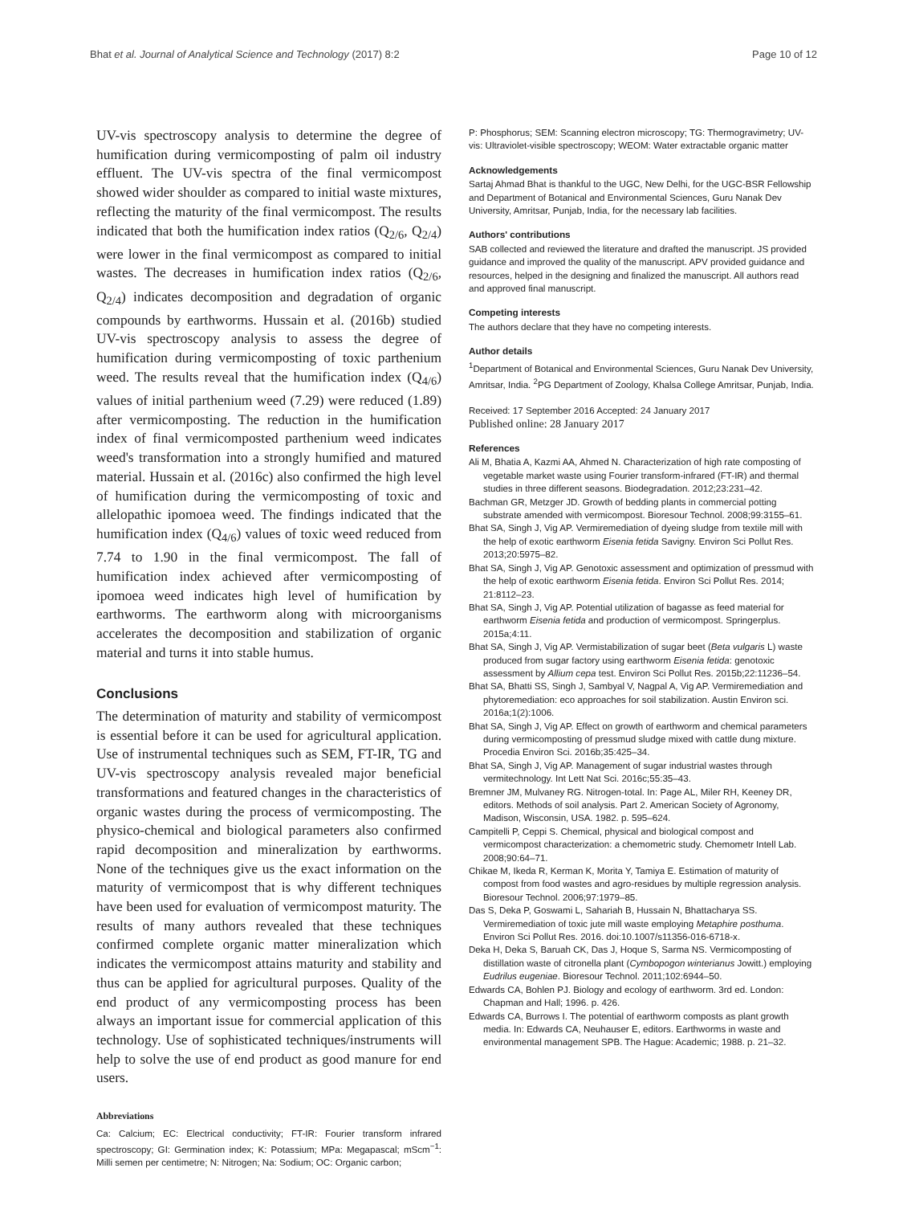Bhat et al. Journal of Analytical Science and Technology (2017) 8:2 Page 10 of 12
UV-vis spectroscopy analysis to determine the degree of humification during vermicomposting of palm oil industry effluent. The UV-vis spectra of the final vermicompost showed wider shoulder as compared to initial waste mixtures, reflecting the maturity of the final vermicompost. The results indicated that both the humification index ratios (Q<sub>2/6</sub>, Q<sub>2/4</sub>) were lower in the final vermicompost as compared to initial wastes. The decreases in humification index ratios (Q<sub>2/6</sub>, Q<sub>2/4</sub>) indicates decomposition and degradation of organic compounds by earthworms. Hussain et al. (2016b) studied UV-vis spectroscopy analysis to assess the degree of humification during vermicomposting of toxic parthenium weed. The results reveal that the humification index (Q<sub>4/6</sub>) values of initial parthenium weed (7.29) were reduced (1.89) after vermicomposting. The reduction in the humification index of final vermicomposted parthenium weed indicates weed's transformation into a strongly humified and matured material. Hussain et al. (2016c) also confirmed the high level of humification during the vermicomposting of toxic and allelopathic ipomoea weed. The findings indicated that the humification index (Q<sub>4/6</sub>) values of toxic weed reduced from 7.74 to 1.90 in the final vermicompost. The fall of humification index achieved after vermicomposting of ipomoea weed indicates high level of humification by earthworms. The earthworm along with microorganisms accelerates the decomposition and stabilization of organic material and turns it into stable humus.
Conclusions
The determination of maturity and stability of vermicompost is essential before it can be used for agricultural application. Use of instrumental techniques such as SEM, FT-IR, TG and UV-vis spectroscopy analysis revealed major beneficial transformations and featured changes in the characteristics of organic wastes during the process of vermicomposting. The physico-chemical and biological parameters also confirmed rapid decomposition and mineralization by earthworms. None of the techniques give us the exact information on the maturity of vermicompost that is why different techniques have been used for evaluation of vermicompost maturity. The results of many authors revealed that these techniques confirmed complete organic matter mineralization which indicates the vermicompost attains maturity and stability and thus can be applied for agricultural purposes. Quality of the end product of any vermicomposting process has been always an important issue for commercial application of this technology. Use of sophisticated techniques/instruments will help to solve the use of end product as good manure for end users.
Abbreviations
Ca: Calcium; EC: Electrical conductivity; FT-IR: Fourier transform infrared spectroscopy; GI: Germination index; K: Potassium; MPa: Megapascal; mScm<sup>−1</sup>: Milli semen per centimetre; N: Nitrogen; Na: Sodium; OC: Organic carbon;
P: Phosphorus; SEM: Scanning electron microscopy; TG: Thermogravimetry; UV-vis: Ultraviolet-visible spectroscopy; WEOM: Water extractable organic matter
Acknowledgements
Sartaj Ahmad Bhat is thankful to the UGC, New Delhi, for the UGC-BSR Fellowship and Department of Botanical and Environmental Sciences, Guru Nanak Dev University, Amritsar, Punjab, India, for the necessary lab facilities.
Authors' contributions
SAB collected and reviewed the literature and drafted the manuscript. JS provided guidance and improved the quality of the manuscript. APV provided guidance and resources, helped in the designing and finalized the manuscript. All authors read and approved final manuscript.
Competing interests
The authors declare that they have no competing interests.
Author details
<sup>1</sup> Department of Botanical and Environmental Sciences, Guru Nanak Dev University, Amritsar, India. <sup>2</sup>PG Department of Zoology, Khalsa College Amritsar, Punjab, India.
Received: 17 September 2016 Accepted: 24 January 2017
Published online: 28 January 2017
References
Ali M, Bhatia A, Kazmi AA, Ahmed N. Characterization of high rate composting of vegetable market waste using Fourier transform-infrared (FT-IR) and thermal studies in three different seasons. Biodegradation. 2012;23:231–42.
Bachman GR, Metzger JD. Growth of bedding plants in commercial potting substrate amended with vermicompost. Bioresour Technol. 2008;99:3155–61.
Bhat SA, Singh J, Vig AP. Vermiremediation of dyeing sludge from textile mill with the help of exotic earthworm Eisenia fetida Savigny. Environ Sci Pollut Res. 2013;20:5975–82.
Bhat SA, Singh J, Vig AP. Genotoxic assessment and optimization of pressmud with the help of exotic earthworm Eisenia fetida. Environ Sci Pollut Res. 2014; 21:8112–23.
Bhat SA, Singh J, Vig AP. Potential utilization of bagasse as feed material for earthworm Eisenia fetida and production of vermicompost. Springerplus. 2015a;4:11.
Bhat SA, Singh J, Vig AP. Vermistabilization of sugar beet (Beta vulgaris L) waste produced from sugar factory using earthworm Eisenia fetida: genotoxic assessment by Allium cepa test. Environ Sci Pollut Res. 2015b;22:11236–54.
Bhat SA, Bhatti SS, Singh J, Sambyal V, Nagpal A, Vig AP. Vermiremediation and phytoremediation: eco approaches for soil stabilization. Austin Environ sci. 2016a;1(2):1006.
Bhat SA, Singh J, Vig AP. Effect on growth of earthworm and chemical parameters during vermicomposting of pressmud sludge mixed with cattle dung mixture. Procedia Environ Sci. 2016b;35:425–34.
Bhat SA, Singh J, Vig AP. Management of sugar industrial wastes through vermitechnology. Int Lett Nat Sci. 2016c;55:35–43.
Bremner JM, Mulvaney RG. Nitrogen-total. In: Page AL, Miler RH, Keeney DR, editors. Methods of soil analysis. Part 2. American Society of Agronomy, Madison, Wisconsin, USA. 1982. p. 595–624.
Campitelli P, Ceppi S. Chemical, physical and biological compost and vermicompost characterization: a chemometric study. Chemometr Intell Lab. 2008;90:64–71.
Chikae M, Ikeda R, Kerman K, Morita Y, Tamiya E. Estimation of maturity of compost from food wastes and agro-residues by multiple regression analysis. Bioresour Technol. 2006;97:1979–85.
Das S, Deka P, Goswami L, Sahariah B, Hussain N, Bhattacharya SS. Vermiremediation of toxic jute mill waste employing Metaphire posthuma. Environ Sci Pollut Res. 2016. doi:10.1007/s11356-016-6718-x.
Deka H, Deka S, Baruah CK, Das J, Hoque S, Sarma NS. Vermicomposting of distillation waste of citronella plant (Cymbopogon winterianus Jowitt.) employing Eudrilus eugeniae. Bioresour Technol. 2011;102:6944–50.
Edwards CA, Bohlen PJ. Biology and ecology of earthworm. 3rd ed. London: Chapman and Hall; 1996. p. 426.
Edwards CA, Burrows I. The potential of earthworm composts as plant growth media. In: Edwards CA, Neuhauser E, editors. Earthworms in waste and environmental management SPB. The Hague: Academic; 1988. p. 21–32.